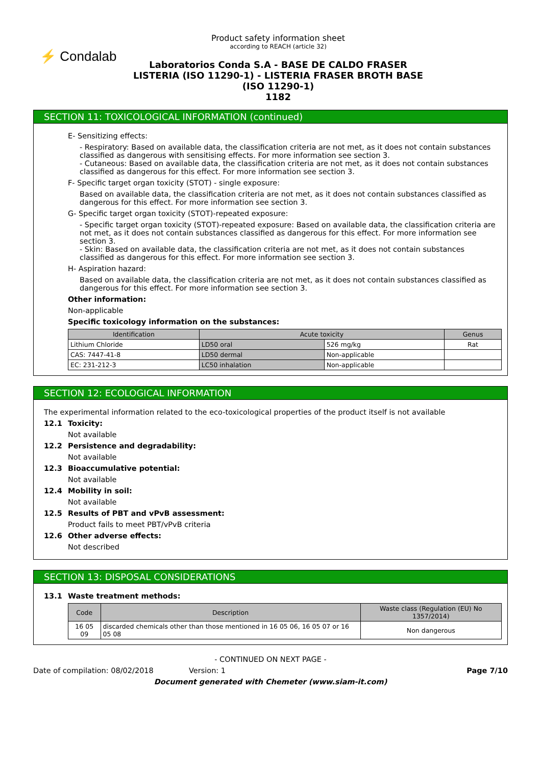⚡ Condalab
Product safety information sheet
according to REACH (article 32)
Laboratorios Conda S.A - BASE DE CALDO FRASER
LISTERIA (ISO 11290-1) - LISTERIA FRASER BROTH BASE
(ISO 11290-1)
1182
SECTION 11: TOXICOLOGICAL INFORMATION (continued)
E- Sensitizing effects:
- Respiratory: Based on available data, the classification criteria are not met, as it does not contain substances classified as dangerous with sensitising effects. For more information see section 3.
- Cutaneous: Based on available data, the classification criteria are not met, as it does not contain substances classified as dangerous for this effect. For more information see section 3.
F- Specific target organ toxicity (STOT) - single exposure:
Based on available data, the classification criteria are not met, as it does not contain substances classified as dangerous for this effect. For more information see section 3.
G- Specific target organ toxicity (STOT)-repeated exposure:
- Specific target organ toxicity (STOT)-repeated exposure: Based on available data, the classification criteria are not met, as it does not contain substances classified as dangerous for this effect. For more information see section 3.
- Skin: Based on available data, the classification criteria are not met, as it does not contain substances classified as dangerous for this effect. For more information see section 3.
H- Aspiration hazard:
Based on available data, the classification criteria are not met, as it does not contain substances classified as dangerous for this effect. For more information see section 3.
Other information:
Non-applicable
Specific toxicology information on the substances:
| Identification | Acute toxicity | | Genus |
| --- | --- | --- | --- |
| Lithium Chloride | LD50 oral | 526 mg/kg | Rat |
| CAS: 7447-41-8 | LD50 dermal | Non-applicable | |
| EC: 231-212-3 | LC50 inhalation | Non-applicable | |
SECTION 12: ECOLOGICAL INFORMATION
The experimental information related to the eco-toxicological properties of the product itself is not available
12.1 Toxicity:
Not available
12.2 Persistence and degradability:
Not available
12.3 Bioaccumulative potential:
Not available
12.4 Mobility in soil:
Not available
12.5 Results of PBT and vPvB assessment:
Product fails to meet PBT/vPvB criteria
12.6 Other adverse effects:
Not described
SECTION 13: DISPOSAL CONSIDERATIONS
13.1 Waste treatment methods:
| Code | Description | Waste class (Regulation (EU) No 1357/2014) |
| --- | --- | --- |
| 16 05 09 | discarded chemicals other than those mentioned in 16 05 06, 16 05 07 or 16 05 08 | Non dangerous |
- CONTINUED ON NEXT PAGE -
Date of compilation: 08/02/2018 Version: 1 Page 7/10
Document generated with Chemeter (www.siam-it.com)